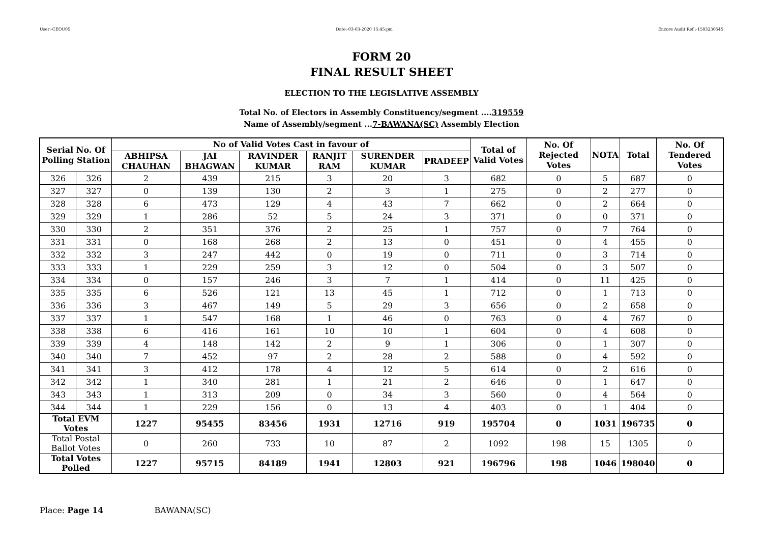User:-CEOU05 Date:-03-03-2020 15:45:pm Encore Audit Ref.:-1583230545
FORM 20
FINAL RESULT SHEET
ELECTION TO THE LEGISLATIVE ASSEMBLY
Total No. of Electors in Assembly Constituency/segment ....319559
Name of Assembly/segment ...7-BAWANA(SC) Assembly Election
| Serial No. Of Polling Station | | No of Valid Votes Cast in favour of | | | | | | Total of Valid Votes | No. Of Rejected Votes | NOTA | Total | No. Of Tendered Votes |
| --- | --- | --- | --- | --- | --- | --- | --- | --- | --- | --- | --- | --- |
| | | ABHIPSA CHAUHAN | JAI BHAGWAN | RAVINDER KUMAR | RANJIT RAM | SURENDER KUMAR | PRADEEP | | | | | |
| 326 | 326 | 2 | 439 | 215 | 3 | 20 | 3 | 682 | 0 | 5 | 687 | 0 |
| 327 | 327 | 0 | 139 | 130 | 2 | 3 | 1 | 275 | 0 | 2 | 277 | 0 |
| 328 | 328 | 6 | 473 | 129 | 4 | 43 | 7 | 662 | 0 | 2 | 664 | 0 |
| 329 | 329 | 1 | 286 | 52 | 5 | 24 | 3 | 371 | 0 | 0 | 371 | 0 |
| 330 | 330 | 2 | 351 | 376 | 2 | 25 | 1 | 757 | 0 | 7 | 764 | 0 |
| 331 | 331 | 0 | 168 | 268 | 2 | 13 | 0 | 451 | 0 | 4 | 455 | 0 |
| 332 | 332 | 3 | 247 | 442 | 0 | 19 | 0 | 711 | 0 | 3 | 714 | 0 |
| 333 | 333 | 1 | 229 | 259 | 3 | 12 | 0 | 504 | 0 | 3 | 507 | 0 |
| 334 | 334 | 0 | 157 | 246 | 3 | 7 | 1 | 414 | 0 | 11 | 425 | 0 |
| 335 | 335 | 6 | 526 | 121 | 13 | 45 | 1 | 712 | 0 | 1 | 713 | 0 |
| 336 | 336 | 3 | 467 | 149 | 5 | 29 | 3 | 656 | 0 | 2 | 658 | 0 |
| 337 | 337 | 1 | 547 | 168 | 1 | 46 | 0 | 763 | 0 | 4 | 767 | 0 |
| 338 | 338 | 6 | 416 | 161 | 10 | 10 | 1 | 604 | 0 | 4 | 608 | 0 |
| 339 | 339 | 4 | 148 | 142 | 2 | 9 | 1 | 306 | 0 | 1 | 307 | 0 |
| 340 | 340 | 7 | 452 | 97 | 2 | 28 | 2 | 588 | 0 | 4 | 592 | 0 |
| 341 | 341 | 3 | 412 | 178 | 4 | 12 | 5 | 614 | 0 | 2 | 616 | 0 |
| 342 | 342 | 1 | 340 | 281 | 1 | 21 | 2 | 646 | 0 | 1 | 647 | 0 |
| 343 | 343 | 1 | 313 | 209 | 0 | 34 | 3 | 560 | 0 | 4 | 564 | 0 |
| 344 | 344 | 1 | 229 | 156 | 0 | 13 | 4 | 403 | 0 | 1 | 404 | 0 |
| Total EVM Votes | | 1227 | 95455 | 83456 | 1931 | 12716 | 919 | 195704 | 0 | 1031 | 196735 | 0 |
| Total Postal Ballot Votes | | 0 | 260 | 733 | 10 | 87 | 2 | 1092 | 198 | 15 | 1305 | 0 |
| Total Votes Polled | | 1227 | 95715 | 84189 | 1941 | 12803 | 921 | 196796 | 198 | 1046 | 198040 | 0 |
Place: Page 14 BAWANA(SC)